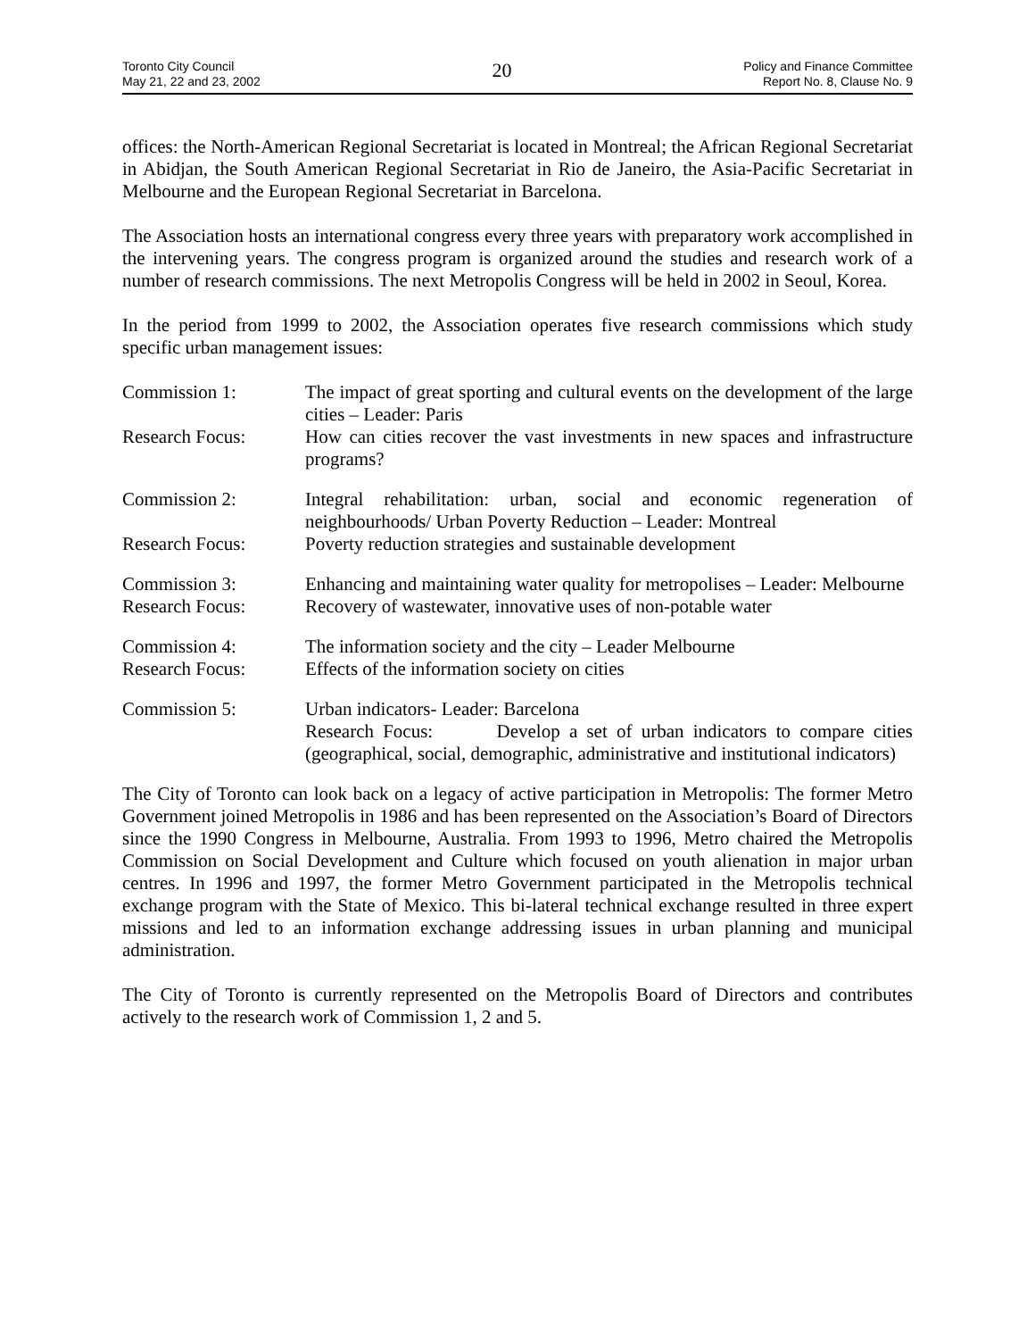Toronto City Council
May 21, 22 and 23, 2002
20
Policy and Finance Committee
Report No. 8, Clause No. 9
offices: the North-American Regional Secretariat is located in Montreal; the African Regional Secretariat in Abidjan, the South American Regional Secretariat in Rio de Janeiro, the Asia-Pacific Secretariat in Melbourne and the European Regional Secretariat in Barcelona.
The Association hosts an international congress every three years with preparatory work accomplished in the intervening years. The congress program is organized around the studies and research work of a number of research commissions. The next Metropolis Congress will be held in 2002 in Seoul, Korea.
In the period from 1999 to 2002, the Association operates five research commissions which study specific urban management issues:
Commission 1: The impact of great sporting and cultural events on the development of the large cities – Leader: Paris
Research Focus: How can cities recover the vast investments in new spaces and infrastructure programs?
Commission 2: Integral rehabilitation: urban, social and economic regeneration of neighbourhoods/ Urban Poverty Reduction – Leader: Montreal
Research Focus: Poverty reduction strategies and sustainable development
Commission 3: Enhancing and maintaining water quality for metropolises – Leader: Melbourne
Research Focus: Recovery of wastewater, innovative uses of non-potable water
Commission 4: The information society and the city – Leader Melbourne
Research Focus: Effects of the information society on cities
Commission 5: Urban indicators- Leader: Barcelona
Research Focus: Develop a set of urban indicators to compare cities (geographical, social, demographic, administrative and institutional indicators)
The City of Toronto can look back on a legacy of active participation in Metropolis: The former Metro Government joined Metropolis in 1986 and has been represented on the Association’s Board of Directors since the 1990 Congress in Melbourne, Australia. From 1993 to 1996, Metro chaired the Metropolis Commission on Social Development and Culture which focused on youth alienation in major urban centres. In 1996 and 1997, the former Metro Government participated in the Metropolis technical exchange program with the State of Mexico. This bi-lateral technical exchange resulted in three expert missions and led to an information exchange addressing issues in urban planning and municipal administration.
The City of Toronto is currently represented on the Metropolis Board of Directors and contributes actively to the research work of Commission 1, 2 and 5.